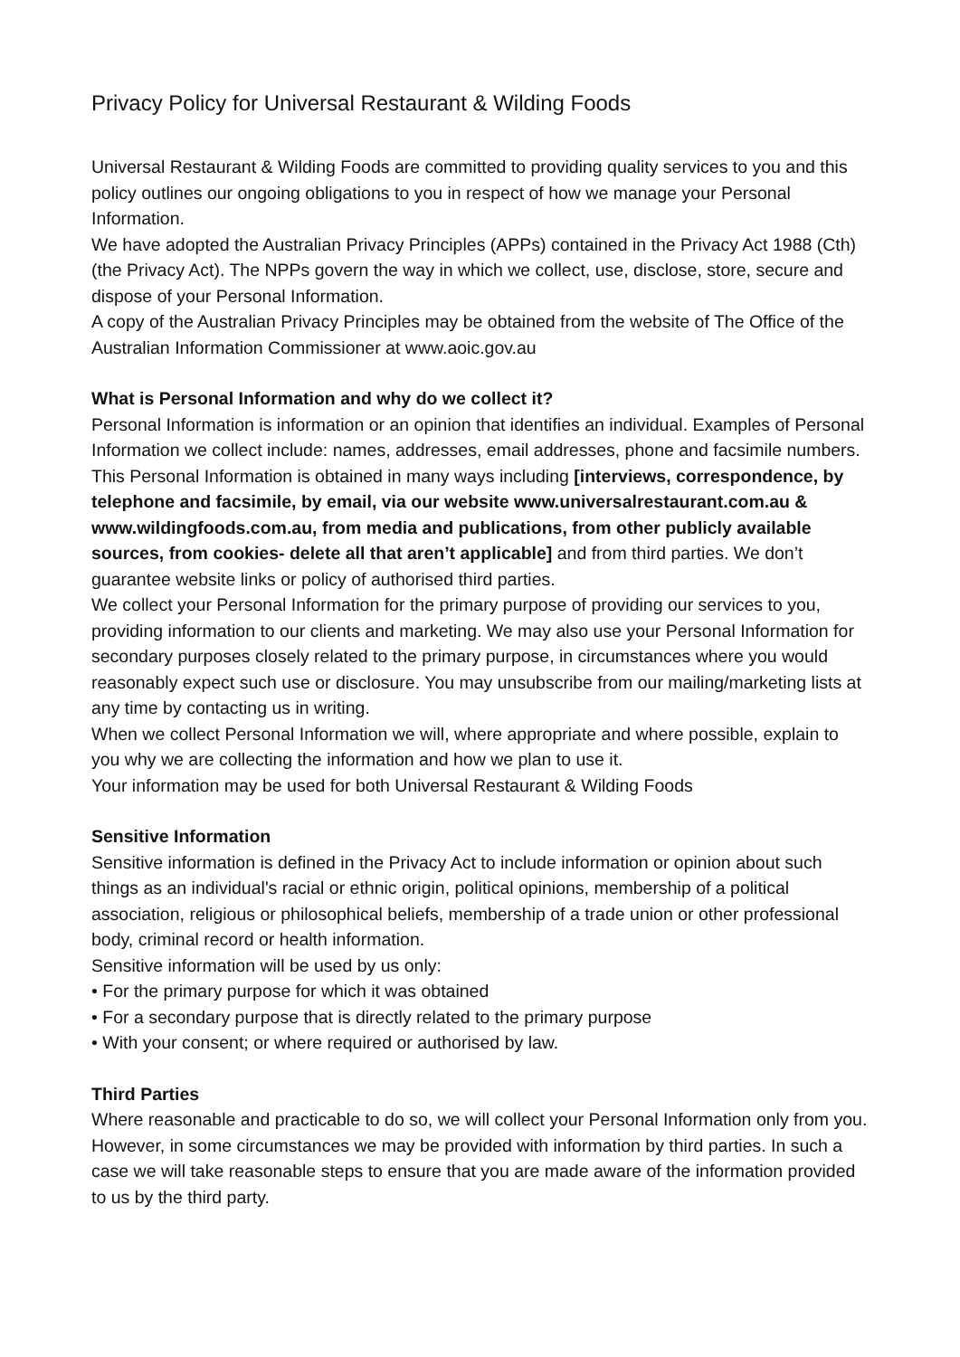Privacy Policy for Universal Restaurant & Wilding Foods
Universal Restaurant & Wilding Foods are committed to providing quality services to you and this policy outlines our ongoing obligations to you in respect of how we manage your Personal Information.
We have adopted the Australian Privacy Principles (APPs) contained in the Privacy Act 1988 (Cth) (the Privacy Act). The NPPs govern the way in which we collect, use, disclose, store, secure and dispose of your Personal Information.
A copy of the Australian Privacy Principles may be obtained from the website of The Office of the Australian Information Commissioner at www.aoic.gov.au
What is Personal Information and why do we collect it?
Personal Information is information or an opinion that identifies an individual. Examples of Personal Information we collect include: names, addresses, email addresses, phone and facsimile numbers.
This Personal Information is obtained in many ways including [interviews, correspondence, by telephone and facsimile, by email, via our website www.universalrestaurant.com.au & www.wildingfoods.com.au, from media and publications, from other publicly available sources, from cookies- delete all that aren’t applicable] and from third parties. We don’t guarantee website links or policy of authorised third parties.
We collect your Personal Information for the primary purpose of providing our services to you, providing information to our clients and marketing. We may also use your Personal Information for secondary purposes closely related to the primary purpose, in circumstances where you would reasonably expect such use or disclosure. You may unsubscribe from our mailing/marketing lists at any time by contacting us in writing.
When we collect Personal Information we will, where appropriate and where possible, explain to you why we are collecting the information and how we plan to use it.
Your information may be used for both Universal Restaurant & Wilding Foods
Sensitive Information
Sensitive information is defined in the Privacy Act to include information or opinion about such things as an individual's racial or ethnic origin, political opinions, membership of a political association, religious or philosophical beliefs, membership of a trade union or other professional body, criminal record or health information.
Sensitive information will be used by us only:
• For the primary purpose for which it was obtained
• For a secondary purpose that is directly related to the primary purpose
• With your consent; or where required or authorised by law.
Third Parties
Where reasonable and practicable to do so, we will collect your Personal Information only from you. However, in some circumstances we may be provided with information by third parties. In such a case we will take reasonable steps to ensure that you are made aware of the information provided to us by the third party.